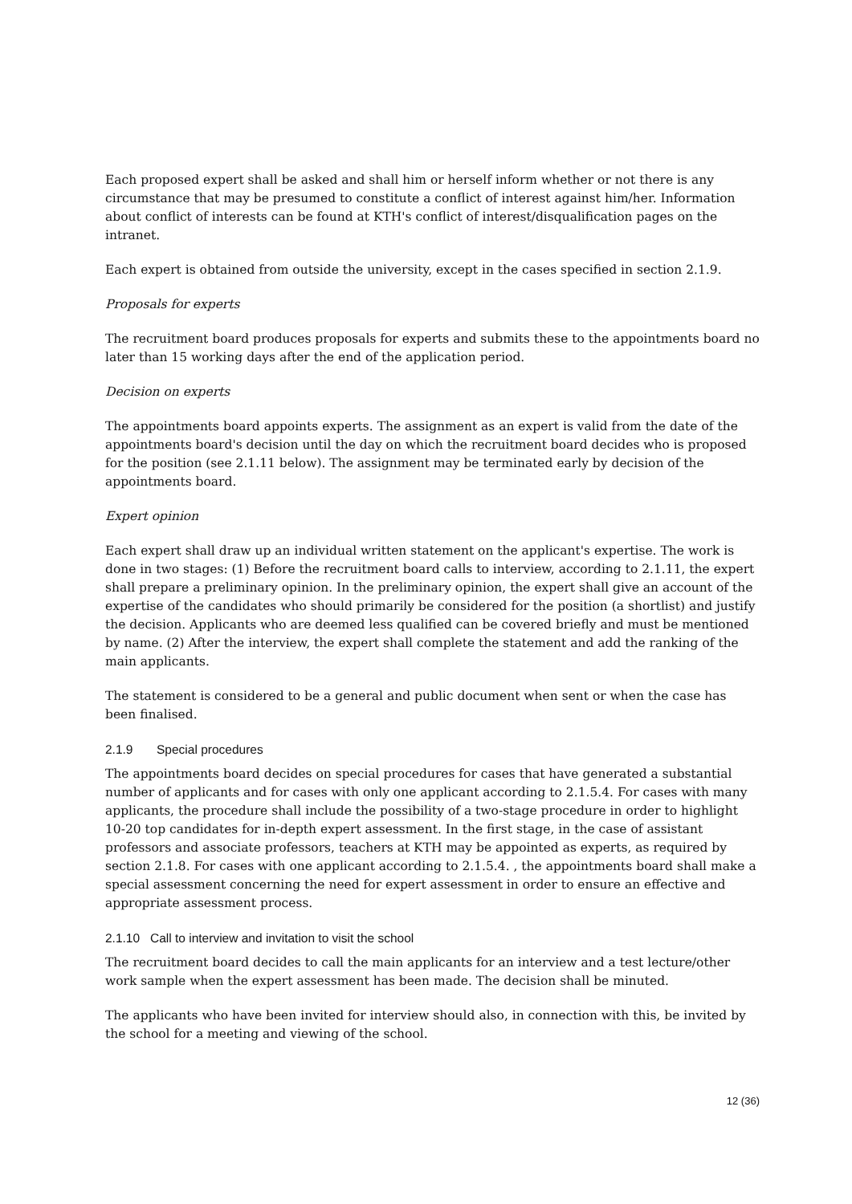Each proposed expert shall be asked and shall him or herself inform whether or not there is any circumstance that may be presumed to constitute a conflict of interest against him/her. Information about conflict of interests can be found at KTH's conflict of interest/disqualification pages on the intranet.
Each expert is obtained from outside the university, except in the cases specified in section 2.1.9.
Proposals for experts
The recruitment board produces proposals for experts and submits these to the appointments board no later than 15 working days after the end of the application period.
Decision on experts
The appointments board appoints experts. The assignment as an expert is valid from the date of the appointments board's decision until the day on which the recruitment board decides who is proposed for the position (see 2.1.11 below). The assignment may be terminated early by decision of the appointments board.
Expert opinion
Each expert shall draw up an individual written statement on the applicant's expertise. The work is done in two stages: (1) Before the recruitment board calls to interview, according to 2.1.11, the expert shall prepare a preliminary opinion. In the preliminary opinion, the expert shall give an account of the expertise of the candidates who should primarily be considered for the position (a shortlist) and justify the decision. Applicants who are deemed less qualified can be covered briefly and must be mentioned by name. (2) After the interview, the expert shall complete the statement and add the ranking of the main applicants.
The statement is considered to be a general and public document when sent or when the case has been finalised.
2.1.9 Special procedures
The appointments board decides on special procedures for cases that have generated a substantial number of applicants and for cases with only one applicant according to 2.1.5.4. For cases with many applicants, the procedure shall include the possibility of a two-stage procedure in order to highlight 10-20 top candidates for in-depth expert assessment. In the first stage, in the case of assistant professors and associate professors, teachers at KTH may be appointed as experts, as required by section 2.1.8. For cases with one applicant according to 2.1.5.4. , the appointments board shall make a special assessment concerning the need for expert assessment in order to ensure an effective and appropriate assessment process.
2.1.10 Call to interview and invitation to visit the school
The recruitment board decides to call the main applicants for an interview and a test lecture/other work sample when the expert assessment has been made. The decision shall be minuted.
The applicants who have been invited for interview should also, in connection with this, be invited by the school for a meeting and viewing of the school.
12 (36)